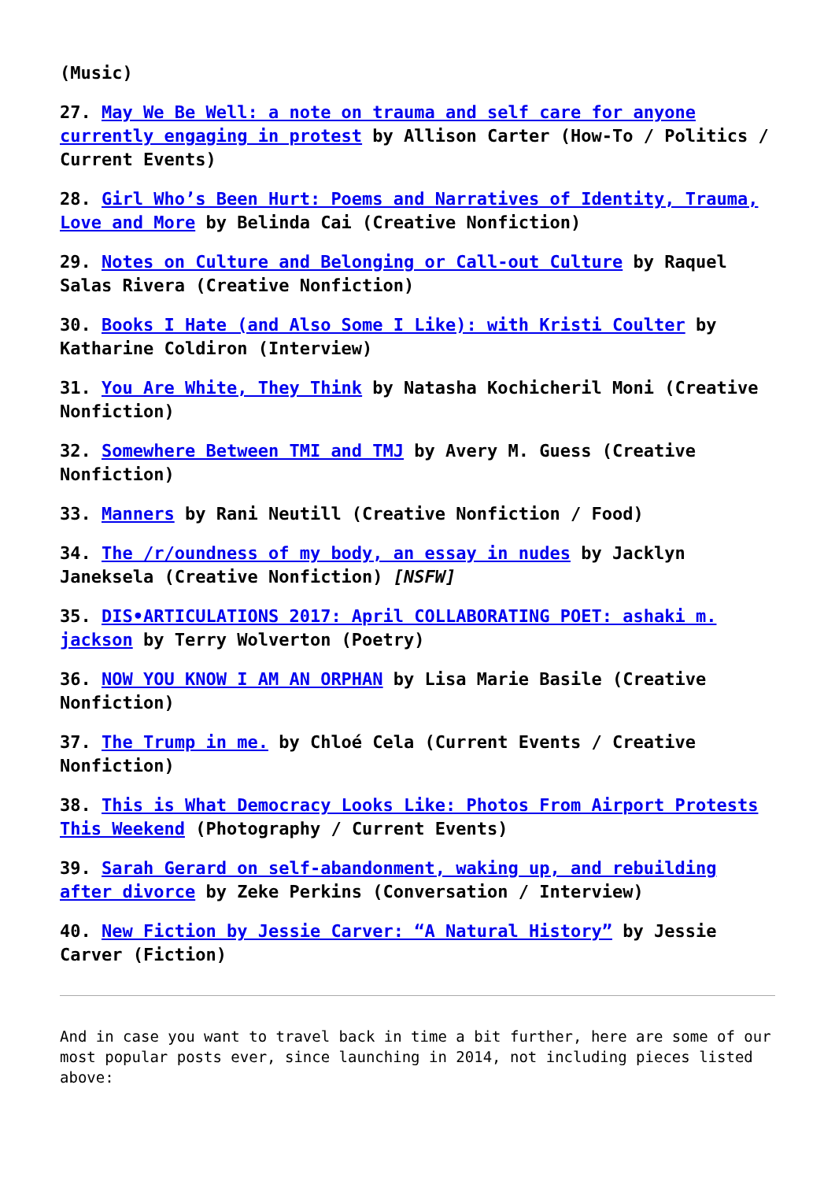(Music)
27. May We Be Well: a note on trauma and self care for anyone currently engaging in protest by Allison Carter (How-To / Politics / Current Events)
28. Girl Who’s Been Hurt: Poems and Narratives of Identity, Trauma, Love and More by Belinda Cai (Creative Nonfiction)
29. Notes on Culture and Belonging or Call-out Culture by Raquel Salas Rivera (Creative Nonfiction)
30. Books I Hate (and Also Some I Like): with Kristi Coulter by Katharine Coldiron (Interview)
31. You Are White, They Think by Natasha Kochicheril Moni (Creative Nonfiction)
32. Somewhere Between TMI and TMJ by Avery M. Guess (Creative Nonfiction)
33. Manners by Rani Neutill (Creative Nonfiction / Food)
34. The /r/oundness of my body, an essay in nudes by Jacklyn Janeksela (Creative Nonfiction) [NSFW]
35. DIS•ARTICULATIONS 2017: April COLLABORATING POET: ashaki m. jackson by Terry Wolverton (Poetry)
36. NOW YOU KNOW I AM AN ORPHAN by Lisa Marie Basile (Creative Nonfiction)
37. The Trump in me. by Chloé Cela (Current Events / Creative Nonfiction)
38. This is What Democracy Looks Like: Photos From Airport Protests This Weekend (Photography / Current Events)
39. Sarah Gerard on self-abandonment, waking up, and rebuilding after divorce by Zeke Perkins (Conversation / Interview)
40. New Fiction by Jessie Carver: “A Natural History” by Jessie Carver (Fiction)
And in case you want to travel back in time a bit further, here are some of our most popular posts ever, since launching in 2014, not including pieces listed above: